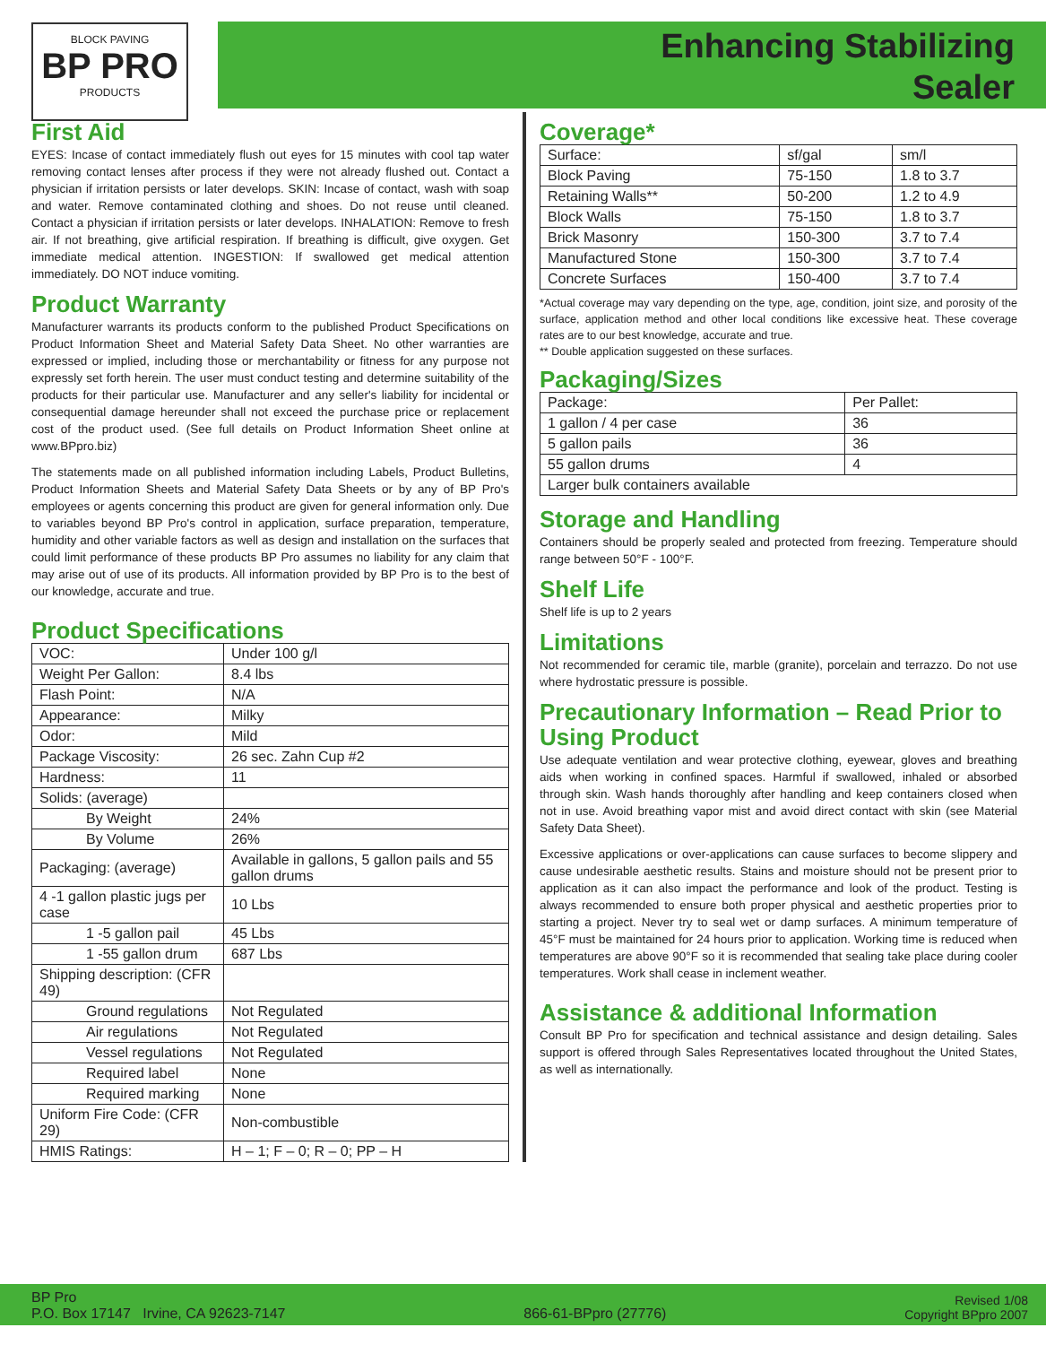BLOCK PAVING
BP PRO
PRODUCTS
Enhancing Stabilizing
Sealer
First Aid
EYES: Incase of contact immediately flush out eyes for 15 minutes with cool tap water removing contact lenses after process if they were not already flushed out. Contact a physician if irritation persists or later develops. SKIN: Incase of contact, wash with soap and water. Remove contaminated clothing and shoes. Do not reuse until cleaned. Contact a physician if irritation persists or later develops. INHALATION: Remove to fresh air. If not breathing, give artificial respiration. If breathing is difficult, give oxygen. Get immediate medical attention. INGESTION: If swallowed get medical attention immediately. DO NOT induce vomiting.
Product Warranty
Manufacturer warrants its products conform to the published Product Specifications on Product Information Sheet and Material Safety Data Sheet. No other warranties are expressed or implied, including those or merchantability or fitness for any purpose not expressly set forth herein. The user must conduct testing and determine suitability of the products for their particular use. Manufacturer and any seller's liability for incidental or consequential damage hereunder shall not exceed the purchase price or replacement cost of the product used. (See full details on Product Information Sheet online at www.BPpro.biz)
The statements made on all published information including Labels, Product Bulletins, Product Information Sheets and Material Safety Data Sheets or by any of BP Pro's employees or agents concerning this product are given for general information only. Due to variables beyond BP Pro's control in application, surface preparation, temperature, humidity and other variable factors as well as design and installation on the surfaces that could limit performance of these products BP Pro assumes no liability for any claim that may arise out of use of its products. All information provided by BP Pro is to the best of our knowledge, accurate and true.
Product Specifications
| VOC: | Under 100 g/l |
| Weight Per Gallon: | 8.4 lbs |
| Flash Point: | N/A |
| Appearance: | Milky |
| Odor: | Mild |
| Package Viscosity: | 26 sec. Zahn Cup #2 |
| Hardness: | 11 |
| Solids: (average) | |
| By Weight | 24% |
| By Volume | 26% |
| Packaging: (average) | Available in gallons, 5 gallon pails and 55 gallon drums |
| 4 -1 gallon plastic jugs per case | 10 Lbs |
| 1 -5 gallon pail | 45 Lbs |
| 1 -55 gallon drum | 687 Lbs |
| Shipping description: (CFR 49) | |
| Ground regulations | Not Regulated |
| Air regulations | Not Regulated |
| Vessel regulations | Not Regulated |
| Required label | None |
| Required marking | None |
| Uniform Fire Code: (CFR 29) | Non-combustible |
| HMIS Ratings: | H – 1; F – 0; R – 0; PP – H |
Coverage*
| Surface: | sf/gal | sm/l |
| --- | --- | --- |
| Block Paving | 75-150 | 1.8 to 3.7 |
| Retaining Walls** | 50-200 | 1.2 to 4.9 |
| Block Walls | 75-150 | 1.8 to 3.7 |
| Brick Masonry | 150-300 | 3.7 to 7.4 |
| Manufactured Stone | 150-300 | 3.7 to 7.4 |
| Concrete Surfaces | 150-400 | 3.7 to 7.4 |
*Actual coverage may vary depending on the type, age, condition, joint size, and porosity of the surface, application method and other local conditions like excessive heat. These coverage rates are to our best knowledge, accurate and true.
** Double application suggested on these surfaces.
Packaging/Sizes
| Package: | Per Pallet: |
| --- | --- |
| 1 gallon / 4 per case | 36 |
| 5 gallon pails | 36 |
| 55 gallon drums | 4 |
| Larger bulk containers available | |
Storage and Handling
Containers should be properly sealed and protected from freezing. Temperature should range between 50°F - 100°F.
Shelf Life
Shelf life is up to 2 years
Limitations
Not recommended for ceramic tile, marble (granite), porcelain and terrazzo. Do not use where hydrostatic pressure is possible.
Precautionary Information – Read Prior to Using Product
Use adequate ventilation and wear protective clothing, eyewear, gloves and breathing aids when working in confined spaces. Harmful if swallowed, inhaled or absorbed through skin. Wash hands thoroughly after handling and keep containers closed when not in use. Avoid breathing vapor mist and avoid direct contact with skin (see Material Safety Data Sheet).
Excessive applications or over-applications can cause surfaces to become slippery and cause undesirable aesthetic results. Stains and moisture should not be present prior to application as it can also impact the performance and look of the product. Testing is always recommended to ensure both proper physical and aesthetic properties prior to starting a project. Never try to seal wet or damp surfaces. A minimum temperature of 45°F must be maintained for 24 hours prior to application. Working time is reduced when temperatures are above 90°F so it is recommended that sealing take place during cooler temperatures. Work shall cease in inclement weather.
Assistance & additional Information
Consult BP Pro for specification and technical assistance and design detailing. Sales support is offered through Sales Representatives located throughout the United States, as well as internationally.
BP Pro
P.O. Box 17147 Irvine, CA 92623-7147
866-61-BPpro (27776)
Revised 1/08
Copyright BPpro 2007